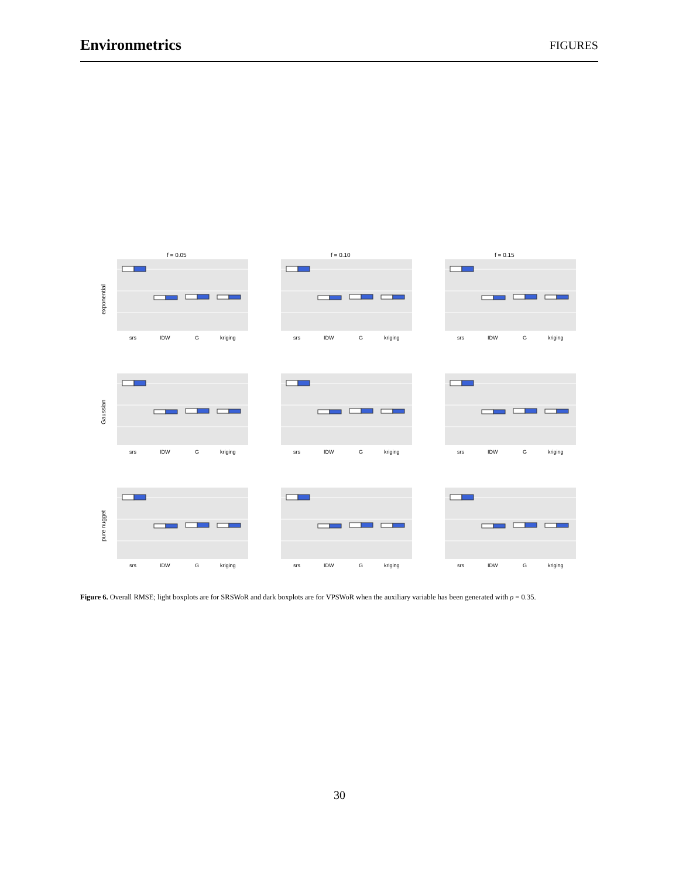Environmetrics FIGURES
f = 0.05
f = 0.10
f = 0.15
srs
IDW
G
kriging
srs
IDW
G
kriging
srs
IDW
G
kriging
srs
IDW
G
kriging
srs
IDW
G
kriging
srs
IDW
G
kriging
srs
IDW
G
kriging
srs
IDW
G
kriging
srs
IDW
G
kriging
exponential
Gaussian
pure nugget
Figure 6. Overall RMSE; light boxplots are for SRSWoR and dark boxplots are for VPSWoR when the auxiliary variable has been generated with ρ = 0.35.
30